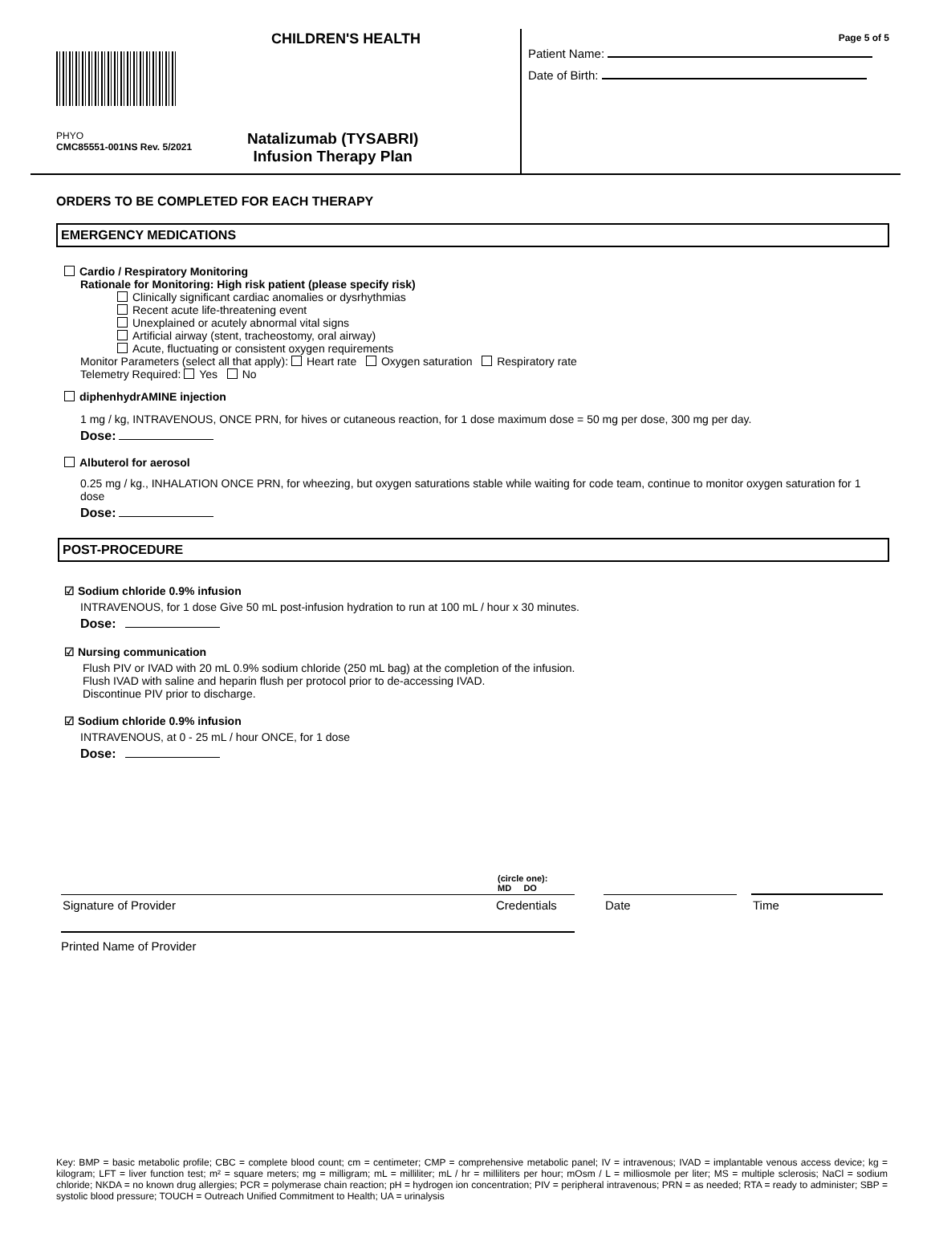CHILDREN'S HEALTH
PHYO
CMC85551-001NS Rev. 5/2021
Natalizumab (TYSABRI)
Infusion Therapy Plan
Page 5 of 5
Patient Name:
Date of Birth:
ORDERS TO BE COMPLETED FOR EACH THERAPY
EMERGENCY MEDICATIONS
Cardio / Respiratory Monitoring
Rationale for Monitoring: High risk patient (please specify risk)
Clinically significant cardiac anomalies or dysrhythmias
Recent acute life-threatening event
Unexplained or acutely abnormal vital signs
Artificial airway (stent, tracheostomy, oral airway)
Acute, fluctuating or consistent oxygen requirements
Monitor Parameters (select all that apply): Heart rate Oxygen saturation Respiratory rate
Telemetry Required: Yes No
diphenhydrAMINE injection
1 mg / kg, INTRAVENOUS, ONCE PRN, for hives or cutaneous reaction, for 1 dose maximum dose = 50 mg per dose, 300 mg per day.
Dose:
Albuterol for aerosol
0.25 mg / kg., INHALATION ONCE PRN, for wheezing, but oxygen saturations stable while waiting for code team, continue to monitor oxygen saturation for 1 dose
Dose:
POST-PROCEDURE
☑ Sodium chloride 0.9% infusion
INTRAVENOUS, for 1 dose Give 50 mL post-infusion hydration to run at 100 mL / hour x 30 minutes.
Dose:
☑ Nursing communication
Flush PIV or IVAD with 20 mL 0.9% sodium chloride (250 mL bag) at the completion of the infusion.
Flush IVAD with saline and heparin flush per protocol prior to de-accessing IVAD.
Discontinue PIV prior to discharge.
☑ Sodium chloride 0.9% infusion
INTRAVENOUS, at 0 - 25 mL / hour ONCE, for 1 dose
Dose:
(circle one):
MD DO
Signature of Provider Credentials Date Time
Printed Name of Provider
Key: BMP = basic metabolic profile; CBC = complete blood count; cm = centimeter; CMP = comprehensive metabolic panel; IV = intravenous; IVAD = implantable venous access device; kg = kilogram; LFT = liver function test; m² = square meters; mg = milligram; mL = milliliter; mL / hr = milliliters per hour; mOsm / L = milliosmole per liter; MS = multiple sclerosis; NaCl = sodium chloride; NKDA = no known drug allergies; PCR = polymerase chain reaction; pH = hydrogen ion concentration; PIV = peripheral intravenous; PRN = as needed; RTA = ready to administer; SBP = systolic blood pressure; TOUCH = Outreach Unified Commitment to Health; UA = urinalysis